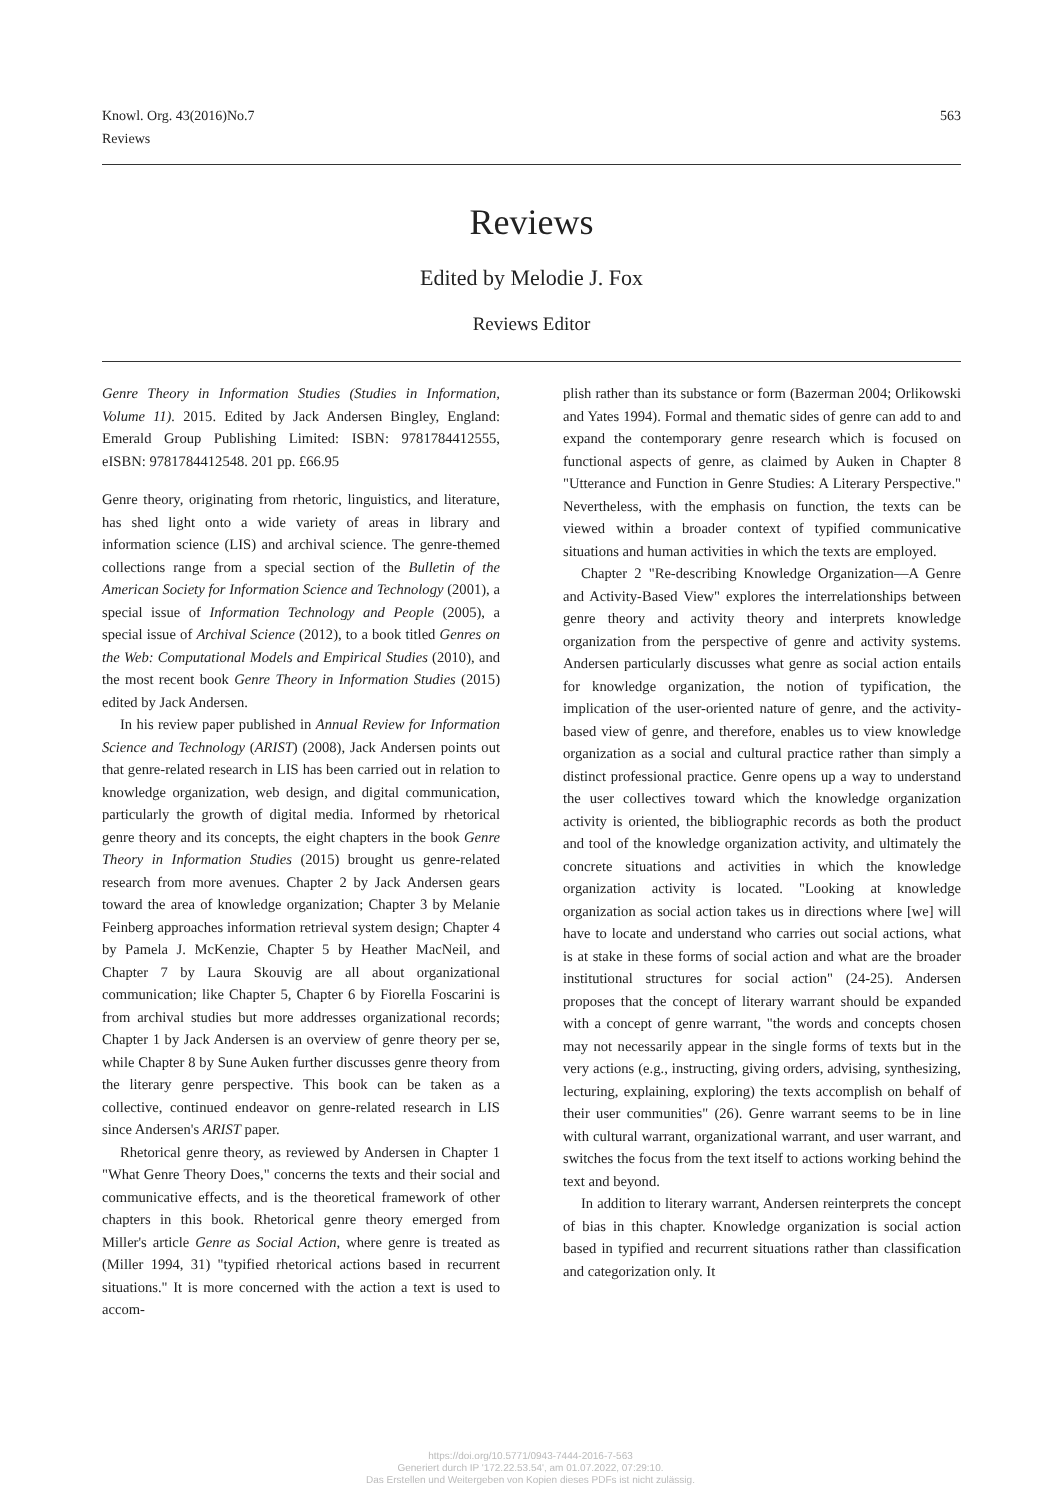Knowl. Org. 43(2016)No.7
Reviews
563
Reviews
Edited by Melodie J. Fox
Reviews Editor
Genre Theory in Information Studies (Studies in Information, Volume 11). 2015. Edited by Jack Andersen Bingley, England: Emerald Group Publishing Limited: ISBN: 9781784412555, eISBN: 9781784412548. 201 pp. £66.95
Genre theory, originating from rhetoric, linguistics, and literature, has shed light onto a wide variety of areas in library and information science (LIS) and archival science. The genre-themed collections range from a special section of the Bulletin of the American Society for Information Science and Technology (2001), a special issue of Information Technology and People (2005), a special issue of Archival Science (2012), to a book titled Genres on the Web: Computational Models and Empirical Studies (2010), and the most recent book Genre Theory in Information Studies (2015) edited by Jack Andersen.
In his review paper published in Annual Review for Information Science and Technology (ARIST) (2008), Jack Andersen points out that genre-related research in LIS has been carried out in relation to knowledge organization, web design, and digital communication, particularly the growth of digital media. Informed by rhetorical genre theory and its concepts, the eight chapters in the book Genre Theory in Information Studies (2015) brought us genre-related research from more avenues. Chapter 2 by Jack Andersen gears toward the area of knowledge organization; Chapter 3 by Melanie Feinberg approaches information retrieval system design; Chapter 4 by Pamela J. McKenzie, Chapter 5 by Heather MacNeil, and Chapter 7 by Laura Skouvig are all about organizational communication; like Chapter 5, Chapter 6 by Fiorella Foscarini is from archival studies but more addresses organizational records; Chapter 1 by Jack Andersen is an overview of genre theory per se, while Chapter 8 by Sune Auken further discusses genre theory from the literary genre perspective. This book can be taken as a collective, continued endeavor on genre-related research in LIS since Andersen's ARIST paper.
Rhetorical genre theory, as reviewed by Andersen in Chapter 1 "What Genre Theory Does," concerns the texts and their social and communicative effects, and is the theoretical framework of other chapters in this book. Rhetorical genre theory emerged from Miller's article Genre as Social Action, where genre is treated as (Miller 1994, 31) "typified rhetorical actions based in recurrent situations." It is more concerned with the action a text is used to accom-
plish rather than its substance or form (Bazerman 2004; Orlikowski and Yates 1994). Formal and thematic sides of genre can add to and expand the contemporary genre research which is focused on functional aspects of genre, as claimed by Auken in Chapter 8 "Utterance and Function in Genre Studies: A Literary Perspective." Nevertheless, with the emphasis on function, the texts can be viewed within a broader context of typified communicative situations and human activities in which the texts are employed.
Chapter 2 "Re-describing Knowledge Organization—A Genre and Activity-Based View" explores the interrelationships between genre theory and activity theory and interprets knowledge organization from the perspective of genre and activity systems. Andersen particularly discusses what genre as social action entails for knowledge organization, the notion of typification, the implication of the user-oriented nature of genre, and the activity-based view of genre, and therefore, enables us to view knowledge organization as a social and cultural practice rather than simply a distinct professional practice. Genre opens up a way to understand the user collectives toward which the knowledge organization activity is oriented, the bibliographic records as both the product and tool of the knowledge organization activity, and ultimately the concrete situations and activities in which the knowledge organization activity is located. "Looking at knowledge organization as social action takes us in directions where [we] will have to locate and understand who carries out social actions, what is at stake in these forms of social action and what are the broader institutional structures for social action" (24-25). Andersen proposes that the concept of literary warrant should be expanded with a concept of genre warrant, "the words and concepts chosen may not necessarily appear in the single forms of texts but in the very actions (e.g., instructing, giving orders, advising, synthesizing, lecturing, explaining, exploring) the texts accomplish on behalf of their user communities" (26). Genre warrant seems to be in line with cultural warrant, organizational warrant, and user warrant, and switches the focus from the text itself to actions working behind the text and beyond.
In addition to literary warrant, Andersen reinterprets the concept of bias in this chapter. Knowledge organization is social action based in typified and recurrent situations rather than classification and categorization only. It
https://doi.org/10.5771/0943-7444-2016-7-563
Generiert durch IP '172.22.53.54', am 01.07.2022, 07:29:10.
Das Erstellen und Weitergeben von Kopien dieses PDFs ist nicht zulässig.